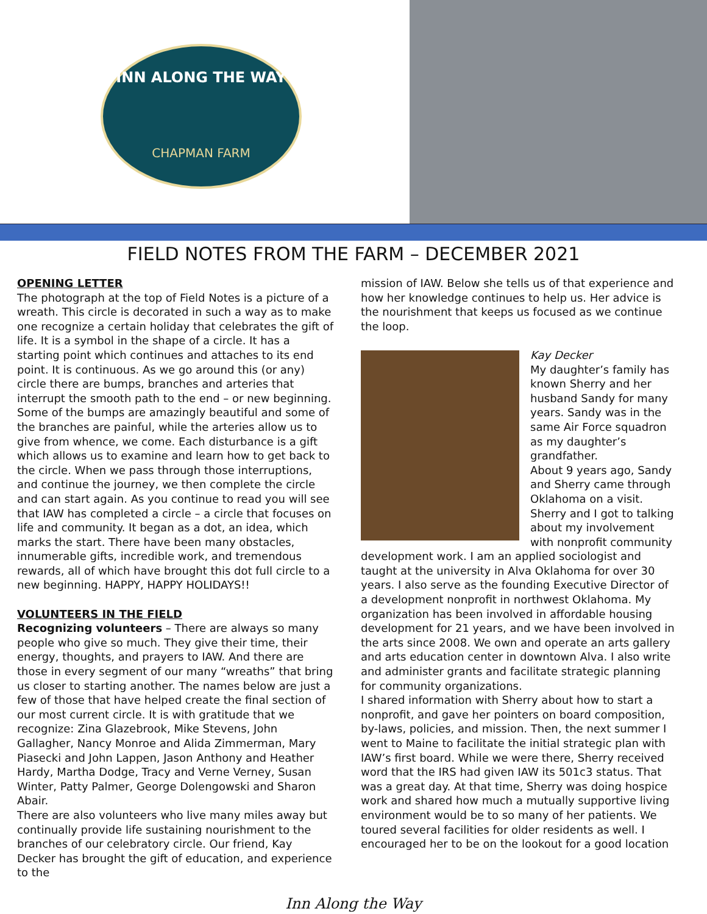INN ALONG THE WAY
CHAPMAN FARM
FIELD NOTES FROM THE FARM – DECEMBER 2021
OPENING LETTER
The photograph at the top of Field Notes is a picture of a wreath. This circle is decorated in such a way as to make one recognize a certain holiday that celebrates the gift of life. It is a symbol in the shape of a circle. It has a starting point which continues and attaches to its end point. It is continuous. As we go around this (or any) circle there are bumps, branches and arteries that interrupt the smooth path to the end – or new beginning. Some of the bumps are amazingly beautiful and some of the branches are painful, while the arteries allow us to give from whence, we come. Each disturbance is a gift which allows us to examine and learn how to get back to the circle. When we pass through those interruptions, and continue the journey, we then complete the circle and can start again. As you continue to read you will see that IAW has completed a circle – a circle that focuses on life and community. It began as a dot, an idea, which marks the start. There have been many obstacles, innumerable gifts, incredible work, and tremendous rewards, all of which have brought this dot full circle to a new beginning. HAPPY, HAPPY HOLIDAYS!!
VOLUNTEERS IN THE FIELD
Recognizing volunteers – There are always so many people who give so much. They give their time, their energy, thoughts, and prayers to IAW. And there are those in every segment of our many “wreaths” that bring us closer to starting another. The names below are just a few of those that have helped create the final section of our most current circle. It is with gratitude that we recognize: Zina Glazebrook, Mike Stevens, John Gallagher, Nancy Monroe and Alida Zimmerman, Mary Piasecki and John Lappen, Jason Anthony and Heather Hardy, Martha Dodge, Tracy and Verne Verney, Susan Winter, Patty Palmer, George Dolengowski and Sharon Abair.
There are also volunteers who live many miles away but continually provide life sustaining nourishment to the branches of our celebratory circle. Our friend, Kay Decker has brought the gift of education, and experience to the
mission of IAW. Below she tells us of that experience and how her knowledge continues to help us. Her advice is the nourishment that keeps us focused as we continue the loop.
Kay Decker
My daughter’s family has known Sherry and her husband Sandy for many years. Sandy was in the same Air Force squadron as my daughter’s grandfather.
About 9 years ago, Sandy and Sherry came through Oklahoma on a visit. Sherry and I got to talking about my involvement with nonprofit community development work. I am an applied sociologist and taught at the university in Alva Oklahoma for over 30 years. I also serve as the founding Executive Director of a development nonprofit in northwest Oklahoma. My organization has been involved in affordable housing development for 21 years, and we have been involved in the arts since 2008. We own and operate an arts gallery and arts education center in downtown Alva. I also write and administer grants and facilitate strategic planning for community organizations.
I shared information with Sherry about how to start a nonprofit, and gave her pointers on board composition, by-laws, policies, and mission. Then, the next summer I went to Maine to facilitate the initial strategic plan with IAW’s first board. While we were there, Sherry received word that the IRS had given IAW its 501c3 status. That was a great day. At that time, Sherry was doing hospice work and shared how much a mutually supportive living environment would be to so many of her patients. We toured several facilities for older residents as well. I encouraged her to be on the lookout for a good location
Inn Along the Way